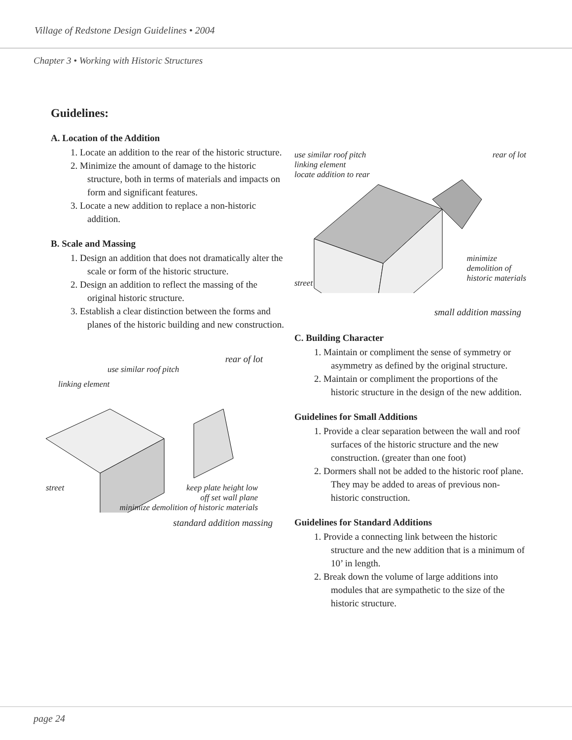Village of Redstone Design Guidelines • 2004
Chapter 3 • Working with Historic Structures
Guidelines:
A. Location of the Addition
1. Locate an addition to the rear of the historic structure.
2. Minimize the amount of damage to the historic structure, both in terms of materials and impacts on form and significant features.
3. Locate a new addition to replace a non-historic addition.
B. Scale and Massing
1. Design an addition that does not dramatically alter the scale or form of the historic structure.
2. Design an addition to reflect the massing of the original historic structure.
3. Establish a clear distinction between the forms and planes of the historic building and new construction.
rear of lot
use similar roof pitch
linking element
street keep plate height low
off set wall plane
minimize demolition of historic materials
standard addition massing
use similar roof pitch
linking element
locate addition to rear
rear of lot
street
minimize
demolition of
historic materials
small addition massing
C. Building Character
1. Maintain or compliment the sense of symmetry or asymmetry as defined by the original structure.
2. Maintain or compliment the proportions of the historic structure in the design of the new addition.
Guidelines for Small Additions
1. Provide a clear separation between the wall and roof surfaces of the historic structure and the new construction. (greater than one foot)
2. Dormers shall not be added to the historic roof plane. They may be added to areas of previous non-historic construction.
Guidelines for Standard Additions
1. Provide a connecting link between the historic structure and the new addition that is a minimum of 10’ in length.
2. Break down the volume of large additions into modules that are sympathetic to the size of the historic structure.
page 24